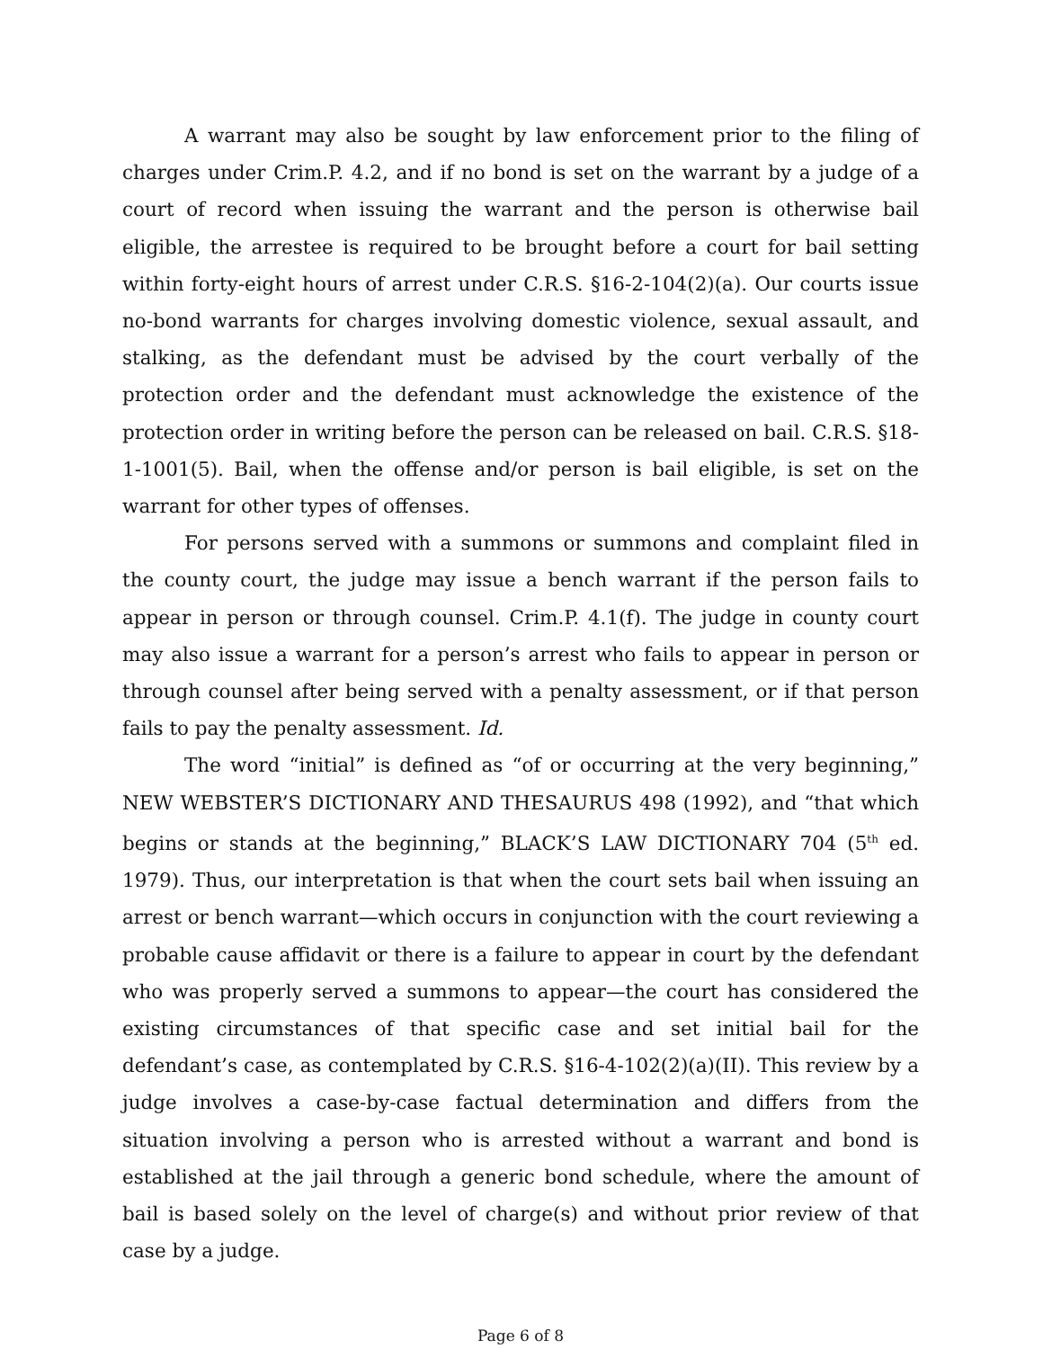A warrant may also be sought by law enforcement prior to the filing of charges under Crim.P. 4.2, and if no bond is set on the warrant by a judge of a court of record when issuing the warrant and the person is otherwise bail eligible, the arrestee is required to be brought before a court for bail setting within forty-eight hours of arrest under C.R.S. §16-2-104(2)(a). Our courts issue no-bond warrants for charges involving domestic violence, sexual assault, and stalking, as the defendant must be advised by the court verbally of the protection order and the defendant must acknowledge the existence of the protection order in writing before the person can be released on bail. C.R.S. §18-1-1001(5). Bail, when the offense and/or person is bail eligible, is set on the warrant for other types of offenses.
For persons served with a summons or summons and complaint filed in the county court, the judge may issue a bench warrant if the person fails to appear in person or through counsel. Crim.P. 4.1(f). The judge in county court may also issue a warrant for a person’s arrest who fails to appear in person or through counsel after being served with a penalty assessment, or if that person fails to pay the penalty assessment. Id.
The word “initial” is defined as “of or occurring at the very beginning,” NEW WEBSTER’S DICTIONARY AND THESAURUS 498 (1992), and “that which begins or stands at the beginning,” BLACK’S LAW DICTIONARY 704 (5<sup>th</sup> ed. 1979). Thus, our interpretation is that when the court sets bail when issuing an arrest or bench warrant—which occurs in conjunction with the court reviewing a probable cause affidavit or there is a failure to appear in court by the defendant who was properly served a summons to appear—the court has considered the existing circumstances of that specific case and set initial bail for the defendant’s case, as contemplated by C.R.S. §16-4-102(2)(a)(II). This review by a judge involves a case-by-case factual determination and differs from the situation involving a person who is arrested without a warrant and bond is established at the jail through a generic bond schedule, where the amount of bail is based solely on the level of charge(s) and without prior review of that case by a judge.
Page 6 of 8